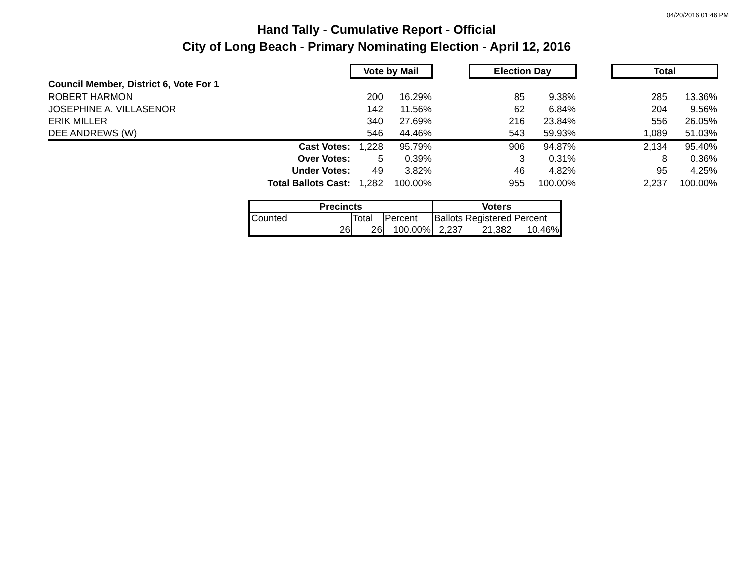04/20/2016 01:46 PM
Hand Tally - Cumulative Report - Official
City of Long Beach - Primary Nominating Election - April 12, 2016
| | Vote by Mail | | | Election Day | | | Total | |
| Council Member, District 6, Vote For 1 | | | | | | | | |
| ROBERT HARMON | 200 | 16.29% | | 85 | 9.38% | | 285 | 13.36% |
| JOSEPHINE A. VILLASENOR | 142 | 11.56% | | 62 | 6.84% | | 204 | 9.56% |
| ERIK MILLER | 340 | 27.69% | | 216 | 23.84% | | 556 | 26.05% |
| DEE ANDREWS (W) | 546 | 44.46% | | 543 | 59.93% | | 1,089 | 51.03% |
| Cast Votes: | 1,228 | 95.79% | | 906 | 94.87% | | 2,134 | 95.40% |
| Over Votes: | 5 | 0.39% | | 3 | 0.31% | | 8 | 0.36% |
| Under Votes: | 49 | 3.82% | | 46 | 4.82% | | 95 | 4.25% |
| Total Ballots Cast: | 1,282 | 100.00% | | 955 | 100.00% | | 2,237 | 100.00% |
| Precincts | | | Voters | | |
| --- | --- | --- | --- | --- | --- |
| Counted | Total | Percent | Ballots | Registered | Percent |
| 26 | 26 | 100.00% | 2,237 | 21,382 | 10.46% |